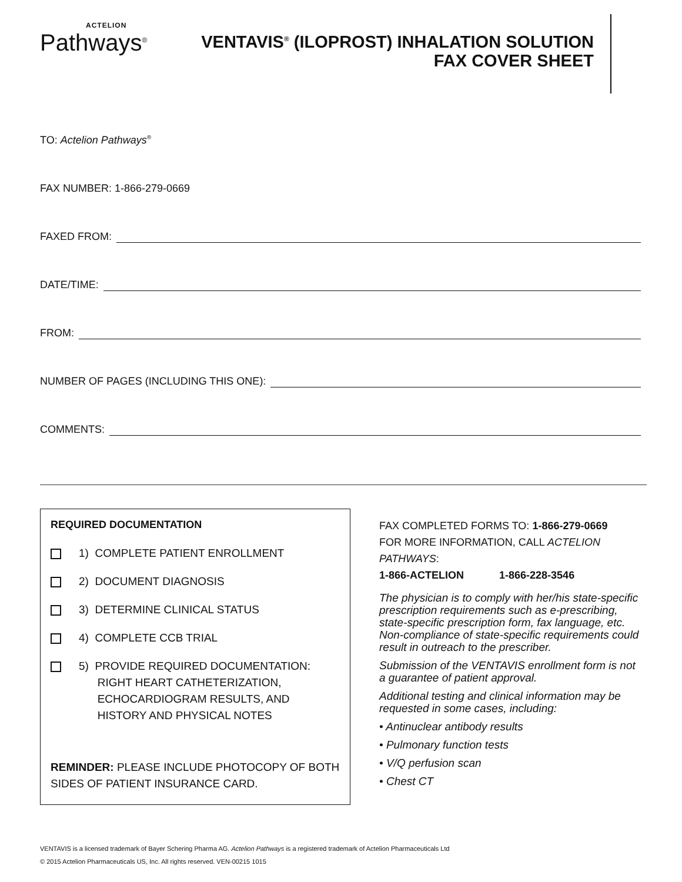ACTELION
Pathways<sup>®</sup>
VENTAVIS<sup>®</sup> (ILOPROST) INHALATION SOLUTION
FAX COVER SHEET
TO: Actelion Pathways<sup>®</sup>
FAX NUMBER: 1-866-279-0669
FAXED FROM:
DATE/TIME:
FROM:
NUMBER OF PAGES (INCLUDING THIS ONE):
COMMENTS:
REQUIRED DOCUMENTATION
1) COMPLETE PATIENT ENROLLMENT
2) DOCUMENT DIAGNOSIS
3) DETERMINE CLINICAL STATUS
4) COMPLETE CCB TRIAL
5) PROVIDE REQUIRED DOCUMENTATION:
RIGHT HEART CATHETERIZATION,
ECHOCARDIOGRAM RESULTS, AND
HISTORY AND PHYSICAL NOTES
REMINDER: PLEASE INCLUDE PHOTOCOPY OF BOTH SIDES OF PATIENT INSURANCE CARD.
FAX COMPLETED FORMS TO: 1-866-279-0669
FOR MORE INFORMATION, CALL ACTELION PATHWAYS:
1-866-ACTELION 1-866-228-3546
The physician is to comply with her/his state-specific prescription requirements such as e-prescribing, state-specific prescription form, fax language, etc. Non-compliance of state-specific requirements could result in outreach to the prescriber.
Submission of the VENTAVIS enrollment form is not a guarantee of patient approval.
Additional testing and clinical information may be requested in some cases, including:
• Antinuclear antibody results
• Pulmonary function tests
• V/Q perfusion scan
• Chest CT
VENTAVIS is a licensed trademark of Bayer Schering Pharma AG. Actelion Pathways is a registered trademark of Actelion Pharmaceuticals Ltd
© 2015 Actelion Pharmaceuticals US, Inc. All rights reserved. VEN-00215 1015